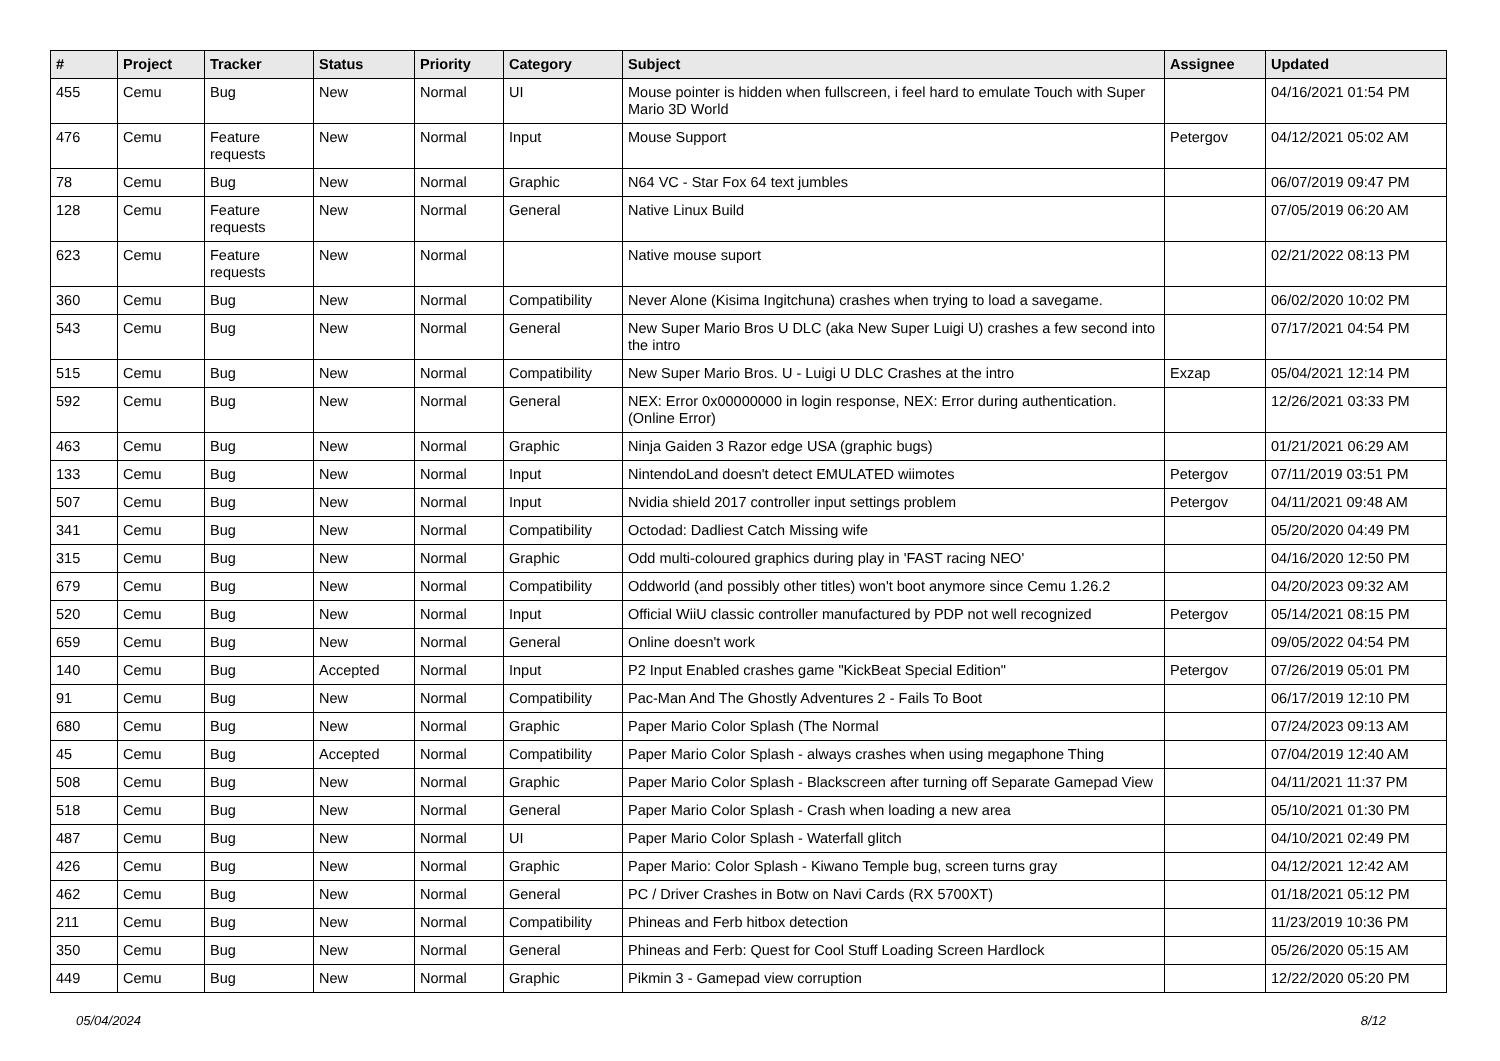| # | Project | Tracker | Status | Priority | Category | Subject | Assignee | Updated |
| --- | --- | --- | --- | --- | --- | --- | --- | --- |
| 455 | Cemu | Bug | New | Normal | UI | Mouse pointer is hidden when fullscreen, i feel hard to emulate Touch with Super Mario 3D World | | 04/16/2021 01:54 PM |
| 476 | Cemu | Feature requests | New | Normal | Input | Mouse Support | Petergov | 04/12/2021 05:02 AM |
| 78 | Cemu | Bug | New | Normal | Graphic | N64 VC - Star Fox 64 text jumbles | | 06/07/2019 09:47 PM |
| 128 | Cemu | Feature requests | New | Normal | General | Native Linux Build | | 07/05/2019 06:20 AM |
| 623 | Cemu | Feature requests | New | Normal | | Native mouse suport | | 02/21/2022 08:13 PM |
| 360 | Cemu | Bug | New | Normal | Compatibility | Never Alone (Kisima Ingitchuna) crashes when trying to load a savegame. | | 06/02/2020 10:02 PM |
| 543 | Cemu | Bug | New | Normal | General | New Super Mario Bros U DLC (aka New Super Luigi U) crashes a few second into the intro | | 07/17/2021 04:54 PM |
| 515 | Cemu | Bug | New | Normal | Compatibility | New Super Mario Bros. U - Luigi U DLC Crashes at the intro | Exzap | 05/04/2021 12:14 PM |
| 592 | Cemu | Bug | New | Normal | General | NEX: Error 0x00000000 in login response, NEX: Error during authentication. (Online Error) | | 12/26/2021 03:33 PM |
| 463 | Cemu | Bug | New | Normal | Graphic | Ninja Gaiden 3 Razor edge USA (graphic bugs) | | 01/21/2021 06:29 AM |
| 133 | Cemu | Bug | New | Normal | Input | NintendoLand doesn't detect EMULATED wiimotes | Petergov | 07/11/2019 03:51 PM |
| 507 | Cemu | Bug | New | Normal | Input | Nvidia shield 2017 controller input settings problem | Petergov | 04/11/2021 09:48 AM |
| 341 | Cemu | Bug | New | Normal | Compatibility | Octodad: Dadliest Catch Missing wife | | 05/20/2020 04:49 PM |
| 315 | Cemu | Bug | New | Normal | Graphic | Odd multi-coloured graphics during play in 'FAST racing NEO' | | 04/16/2020 12:50 PM |
| 679 | Cemu | Bug | New | Normal | Compatibility | Oddworld (and possibly other titles) won't boot anymore since Cemu 1.26.2 | | 04/20/2023 09:32 AM |
| 520 | Cemu | Bug | New | Normal | Input | Official WiiU classic controller manufactured by PDP not well recognized | Petergov | 05/14/2021 08:15 PM |
| 659 | Cemu | Bug | New | Normal | General | Online doesn't work | | 09/05/2022 04:54 PM |
| 140 | Cemu | Bug | Accepted | Normal | Input | P2 Input Enabled crashes game "KickBeat Special Edition" | Petergov | 07/26/2019 05:01 PM |
| 91 | Cemu | Bug | New | Normal | Compatibility | Pac-Man And The Ghostly Adventures 2 - Fails To Boot | | 06/17/2019 12:10 PM |
| 680 | Cemu | Bug | New | Normal | Graphic | Paper Mario Color Splash (The Normal | | 07/24/2023 09:13 AM |
| 45 | Cemu | Bug | Accepted | Normal | Compatibility | Paper Mario Color Splash - always crashes when using megaphone Thing | | 07/04/2019 12:40 AM |
| 508 | Cemu | Bug | New | Normal | Graphic | Paper Mario Color Splash - Blackscreen after turning off Separate Gamepad View | | 04/11/2021 11:37 PM |
| 518 | Cemu | Bug | New | Normal | General | Paper Mario Color Splash - Crash when loading a new area | | 05/10/2021 01:30 PM |
| 487 | Cemu | Bug | New | Normal | UI | Paper Mario Color Splash - Waterfall glitch | | 04/10/2021 02:49 PM |
| 426 | Cemu | Bug | New | Normal | Graphic | Paper Mario: Color Splash - Kiwano Temple bug, screen turns gray | | 04/12/2021 12:42 AM |
| 462 | Cemu | Bug | New | Normal | General | PC / Driver Crashes in Botw on Navi Cards (RX 5700XT) | | 01/18/2021 05:12 PM |
| 211 | Cemu | Bug | New | Normal | Compatibility | Phineas and Ferb hitbox detection | | 11/23/2019 10:36 PM |
| 350 | Cemu | Bug | New | Normal | General | Phineas and Ferb: Quest for Cool Stuff Loading Screen Hardlock | | 05/26/2020 05:15 AM |
| 449 | Cemu | Bug | New | Normal | Graphic | Pikmin 3 - Gamepad view corruption | | 12/22/2020 05:20 PM |
05/04/2024 8/12